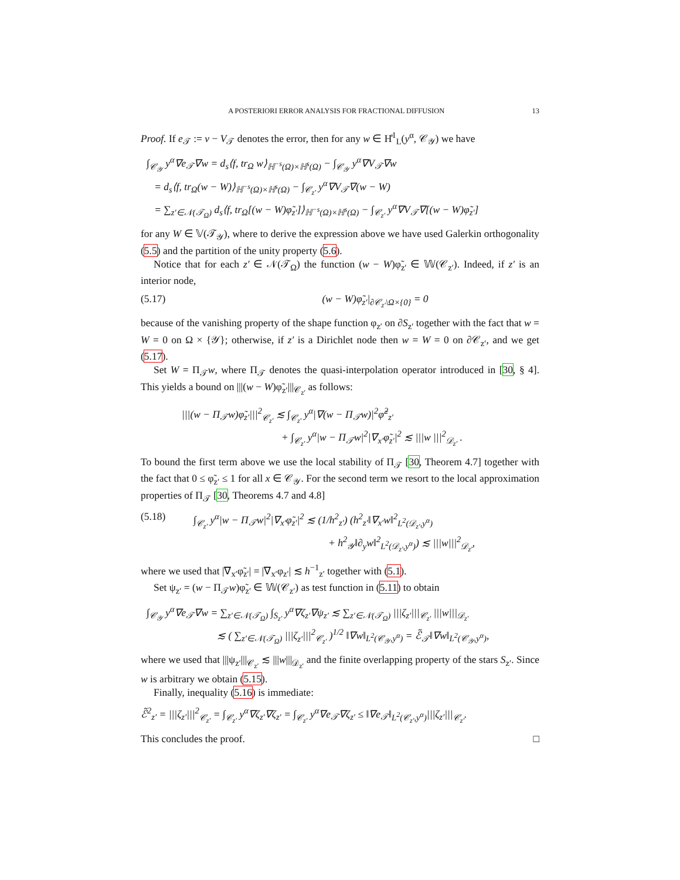A POSTERIORI ERROR ANALYSIS FOR FRACTIONAL DIFFUSION 13
Proof. If e<sub>𝒯</sub> := v − V<sub>𝒯</sub> denotes the error, then for any w ∈ H̊<sup>1</sup><sub>L</sub>(y<sup>α</sup>, 𝒞<sub>𝒴</sub>) we have
∫<sub>𝒞<sub>𝒴</sub></sub> y<sup>α</sup>∇e<sub>𝒯</sub>∇w = d<sub>s</sub>⟨f, tr<sub>Ω</sub> w⟩<sub>ℍ<sup>−s</sup>(Ω)×ℍ<sup>s</sup>(Ω)</sub> − ∫<sub>𝒞<sub>𝒴</sub></sub> y<sup>α</sup>∇V<sub>𝒯</sub>∇w
= d<sub>s</sub>⟨f, tr<sub>Ω</sub>(w − W)⟩<sub>ℍ<sup>−s</sup>(Ω)×ℍ<sup>s</sup>(Ω)</sub> − ∫<sub>𝒞<sub>z′</sub></sub> y<sup>α</sup>∇V<sub>𝒯</sub>∇(w − W)
= ∑<sub>z′∈𝒩(𝒯<sub>Ω</sub>)</sub> d<sub>s</sub>⟨f, tr<sub>Ω</sub>[(w − W)φ̃<sub>z′</sub>]⟩<sub>ℍ<sup>−s</sup>(Ω)×ℍ<sup>s</sup>(Ω)</sub> − ∫<sub>𝒞<sub>z′</sub></sub> y<sup>α</sup>∇V<sub>𝒯</sub>∇[(w − W)φ̃<sub>z′</sub>]
for any W ∈ 𝕍(𝒯<sub>𝒴</sub>), where to derive the expression above we have used Galerkin orthogonality (5.5) and the partition of the unity property (5.6).
Notice that for each z′ ∈ 𝒩(𝒯<sub>Ω</sub>) the function (w − W)φ̃<sub>z′</sub> ∈ 𝕎(𝒞<sub>z′</sub>). Indeed, if z′ is an interior node,
(5.17) (w − W)φ̃<sub>z′</sub>|<sub>∂𝒞<sub>z′</sub>\Ω×{0}</sub> = 0
because of the vanishing property of the shape function φ<sub>z′</sub> on ∂S<sub>z′</sub> together with the fact that w = W = 0 on Ω × {𝒴}; otherwise, if z′ is a Dirichlet node then w = W = 0 on ∂𝒞<sub>z′</sub>, and we get (5.17).
Set W = Π<sub>𝒯</sub>w, where Π<sub>𝒯</sub> denotes the quasi-interpolation operator introduced in [30, § 4]. This yields a bound on |||(w − W)φ̃<sub>z′</sub>|||<sub>𝒞<sub>z′</sub></sub> as follows:
|||(w − Π<sub>𝒯</sub>w)φ̃<sub>z′</sub>|||<sup>2</sup><sub>𝒞<sub>z′</sub></sub> ≲ ∫<sub>𝒞<sub>z′</sub></sub> y<sup>α</sup>|∇(w − Π<sub>𝒯</sub>w)|<sup>2</sup>φ̃<sup>2</sup><sub>z′</sub>
+ ∫<sub>𝒞<sub>z′</sub></sub> y<sup>α</sup>|w − Π<sub>𝒯</sub>w|<sup>2</sup>|∇<sub>x′</sub>φ̃<sub>z′</sub>|<sup>2</sup> ≲ |||w |||<sup>2</sup><sub>𝒟<sub>z′</sub></sub> .
To bound the first term above we use the local stability of Π<sub>𝒯</sub> [30, Theorem 4.7] together with the fact that 0 ≤ φ̃<sub>z′</sub> ≤ 1 for all x ∈ 𝒞<sub>𝒴</sub>. For the second term we resort to the local approximation properties of Π<sub>𝒯</sub> [30, Theorems 4.7 and 4.8]
(5.18) ∫<sub>𝒞<sub>z′</sub></sub> y<sup>α</sup>|w − Π<sub>𝒯</sub>w|<sup>2</sup>|∇<sub>x′</sub>φ̃<sub>z′</sub>|<sup>2</sup> ≲ (1/h<sup>2</sup><sub>z′</sub>) (h<sup>2</sup><sub>z′</sub>‖∇<sub>x′</sub>w‖<sup>2</sup><sub>L<sup>2</sup>(𝒟<sub>z′</sub>,y<sup>α</sup>)</sub>
+ h<sup>2</sup><sub>𝒴</sub>‖∂<sub>y</sub>w‖<sup>2</sup><sub>L<sup>2</sup>(𝒟<sub>z′</sub>,y<sup>α</sup>)</sub>) ≲ |||w|||<sup>2</sup><sub>𝒟<sub>z′</sub></sub>,
where we used that |∇<sub>x′</sub>φ̃<sub>z′</sub>| = |∇<sub>x′</sub>φ<sub>z′</sub>| ≲ h<sup>−1</sup><sub>z′</sub> together with (5.1).
Set ψ<sub>z′</sub> = (w − Π<sub>𝒯</sub>w)φ̃<sub>z′</sub> ∈ 𝕎(𝒞<sub>z′</sub>) as test function in (5.11) to obtain
∫<sub>𝒞<sub>𝒴</sub></sub> y<sup>α</sup>∇e<sub>𝒯</sub>∇w = ∑<sub>z′∈𝒩(𝒯<sub>Ω</sub>)</sub> ∫<sub>S<sub>z′</sub></sub> y<sup>α</sup>∇ζ<sub>z′</sub>∇ψ<sub>z′</sub> ≲ ∑<sub>z′∈𝒩(𝒯<sub>Ω</sub>)</sub> |||ζ<sub>z′</sub>|||<sub>𝒞<sub>z′</sub></sub> |||w|||<sub>𝒟<sub>z′</sub></sub>
≲ ( ∑<sub>z′∈𝒩(𝒯<sub>Ω</sub>)</sub> |||ζ<sub>z′</sub>|||<sup>2</sup><sub>𝒞<sub>z′</sub></sub> )<sup>1/2</sup> ‖∇w‖<sub>L<sup>2</sup>(𝒞<sub>𝒴</sub>,y<sup>α</sup>)</sub> = ℰ̃<sub>𝒯</sub>‖∇w‖<sub>L<sup>2</sup>(𝒞<sub>𝒴</sub>,y<sup>α</sup>)</sub>,
where we used that |||ψ<sub>z′</sub>|||<sub>𝒞<sub>z′</sub></sub> ≲ |||w|||<sub>𝒟<sub>z′</sub></sub> and the finite overlapping property of the stars S<sub>z′</sub>. Since w is arbitrary we obtain (5.15).
Finally, inequality (5.16) is immediate:
ℰ̃<sup>2</sup><sub>z′</sub> = |||ζ<sub>z′</sub>|||<sup>2</sup><sub>𝒞<sub>z′</sub></sub> = ∫<sub>𝒞<sub>z′</sub></sub> y<sup>α</sup>∇ζ<sub>z′</sub>∇ζ<sub>z′</sub> = ∫<sub>𝒞<sub>z′</sub></sub> y<sup>α</sup>∇e<sub>𝒯</sub>∇ζ<sub>z′</sub> ≤ ‖∇e<sub>𝒯</sub>‖<sub>L<sup>2</sup>(𝒞<sub>z′</sub>,y<sup>α</sup>)</sub>|||ζ<sub>z′</sub>|||<sub>𝒞<sub>z′</sub></sub>.
This concludes the proof. □